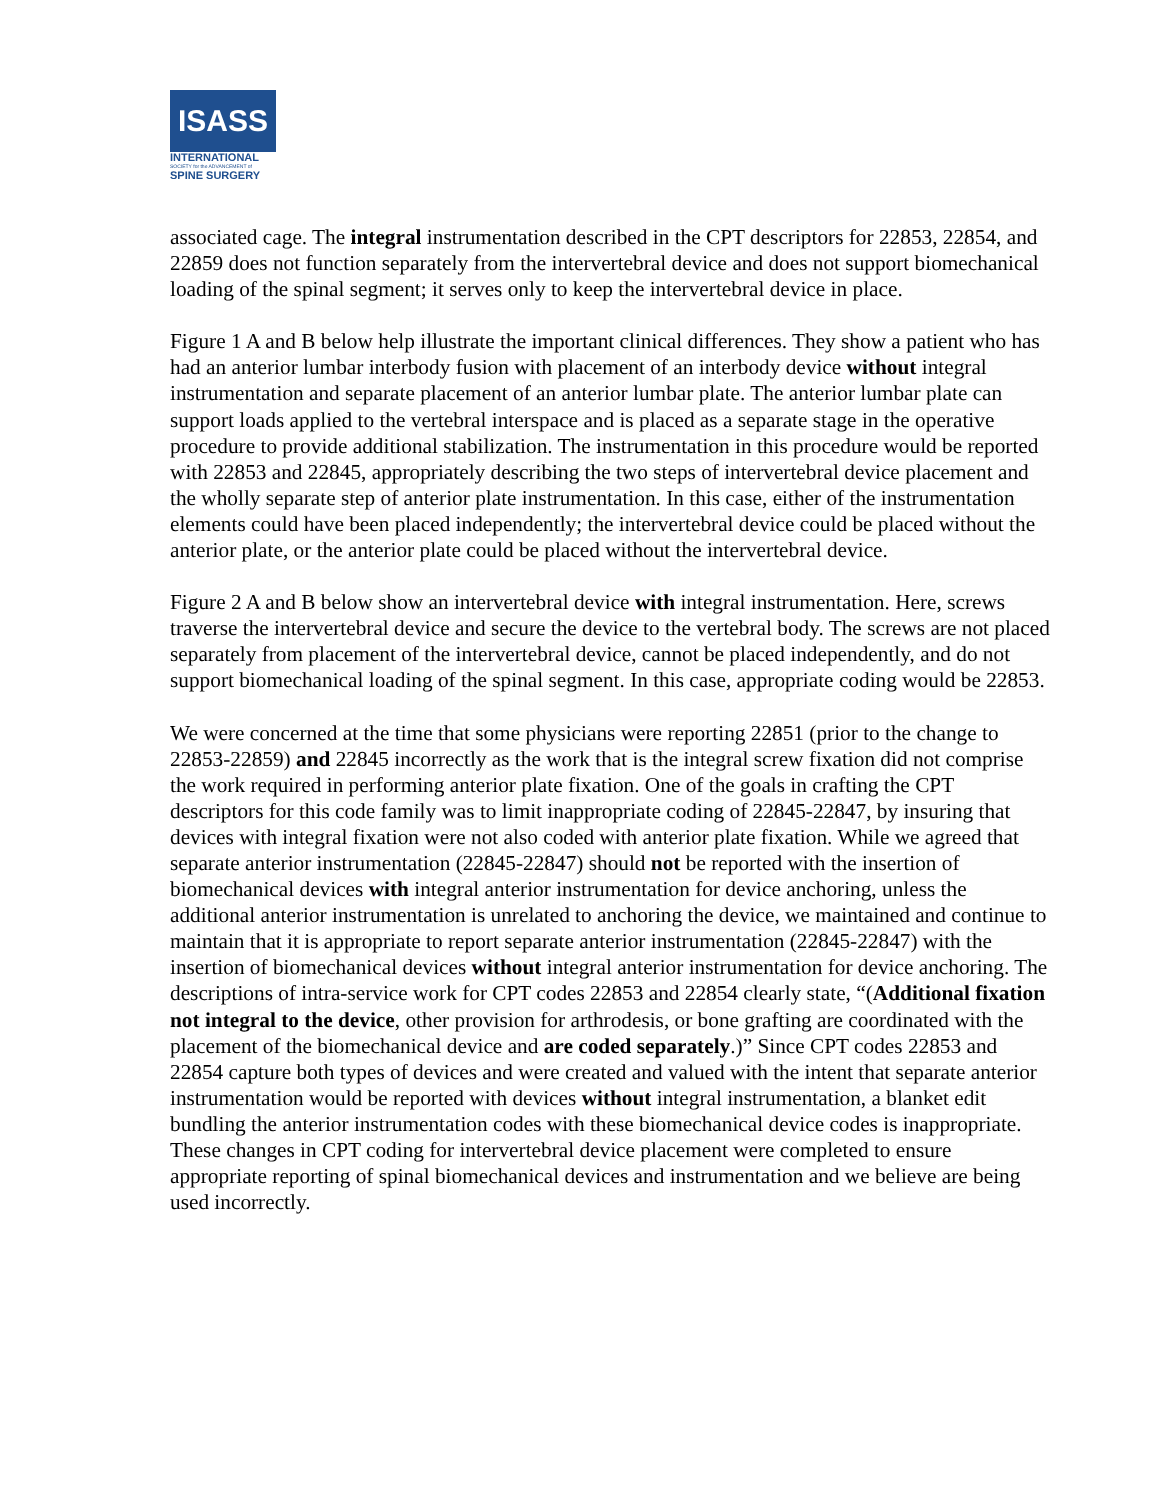ISASS
INTERNATIONAL
SOCIETY for the ADVANCEMENT of
SPINE SURGERY
associated cage. The integral instrumentation described in the CPT descriptors for 22853, 22854, and 22859 does not function separately from the intervertebral device and does not support biomechanical loading of the spinal segment; it serves only to keep the intervertebral device in place.
Figure 1 A and B below help illustrate the important clinical differences. They show a patient who has had an anterior lumbar interbody fusion with placement of an interbody device without integral instrumentation and separate placement of an anterior lumbar plate. The anterior lumbar plate can support loads applied to the vertebral interspace and is placed as a separate stage in the operative procedure to provide additional stabilization. The instrumentation in this procedure would be reported with 22853 and 22845, appropriately describing the two steps of intervertebral device placement and the wholly separate step of anterior plate instrumentation. In this case, either of the instrumentation elements could have been placed independently; the intervertebral device could be placed without the anterior plate, or the anterior plate could be placed without the intervertebral device.
Figure 2 A and B below show an intervertebral device with integral instrumentation. Here, screws traverse the intervertebral device and secure the device to the vertebral body. The screws are not placed separately from placement of the intervertebral device, cannot be placed independently, and do not support biomechanical loading of the spinal segment. In this case, appropriate coding would be 22853.
We were concerned at the time that some physicians were reporting 22851 (prior to the change to 22853-22859) and 22845 incorrectly as the work that is the integral screw fixation did not comprise the work required in performing anterior plate fixation. One of the goals in crafting the CPT descriptors for this code family was to limit inappropriate coding of 22845-22847, by insuring that devices with integral fixation were not also coded with anterior plate fixation. While we agreed that separate anterior instrumentation (22845-22847) should not be reported with the insertion of biomechanical devices with integral anterior instrumentation for device anchoring, unless the additional anterior instrumentation is unrelated to anchoring the device, we maintained and continue to maintain that it is appropriate to report separate anterior instrumentation (22845-22847) with the insertion of biomechanical devices without integral anterior instrumentation for device anchoring. The descriptions of intra-service work for CPT codes 22853 and 22854 clearly state, “(Additional fixation not integral to the device, other provision for arthrodesis, or bone grafting are coordinated with the placement of the biomechanical device and are coded separately.)” Since CPT codes 22853 and 22854 capture both types of devices and were created and valued with the intent that separate anterior instrumentation would be reported with devices without integral instrumentation, a blanket edit bundling the anterior instrumentation codes with these biomechanical device codes is inappropriate. These changes in CPT coding for intervertebral device placement were completed to ensure appropriate reporting of spinal biomechanical devices and instrumentation and we believe are being used incorrectly.